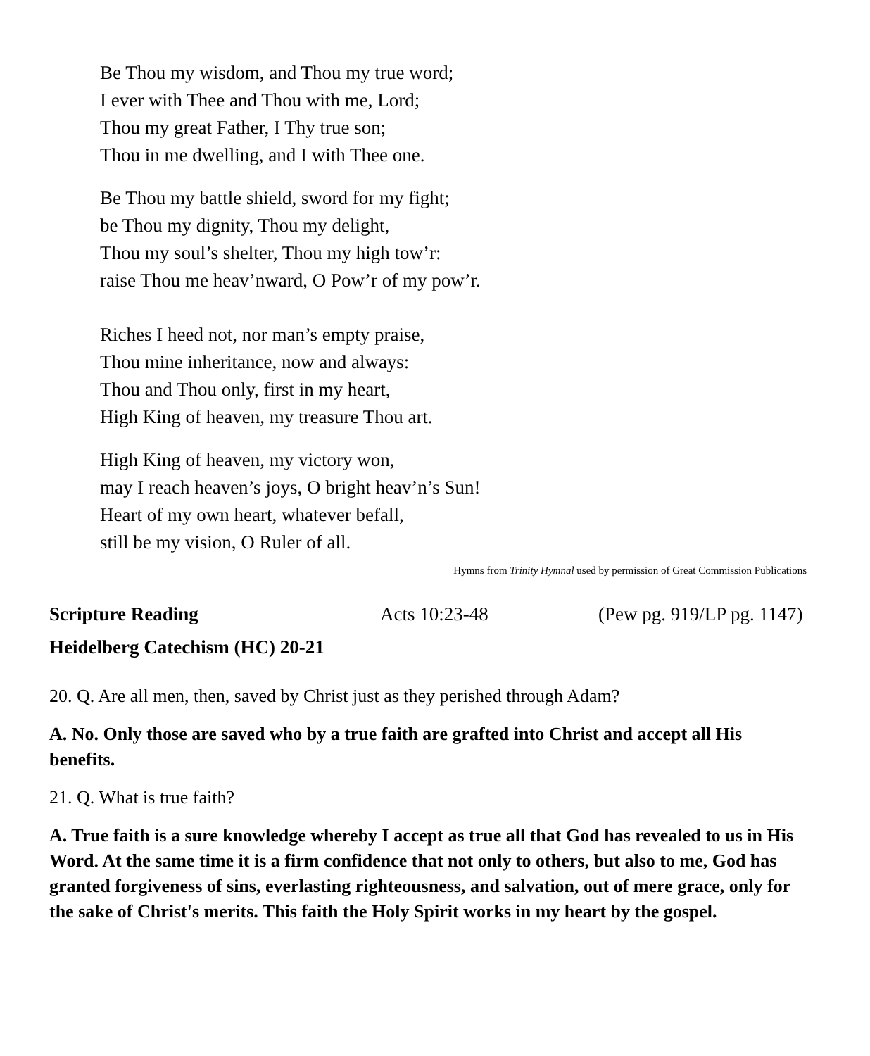Be Thou my wisdom, and Thou my true word;
I ever with Thee and Thou with me, Lord;
Thou my great Father, I Thy true son;
Thou in me dwelling, and I with Thee one.
Be Thou my battle shield, sword for my fight;
be Thou my dignity, Thou my delight,
Thou my soul’s shelter, Thou my high tow’r:
raise Thou me heav’nward, O Pow’r of my pow’r.
Riches I heed not, nor man’s empty praise,
Thou mine inheritance, now and always:
Thou and Thou only, first in my heart,
High King of heaven, my treasure Thou art.
High King of heaven, my victory won,
may I reach heaven’s joys, O bright heav’n’s Sun!
Heart of my own heart, whatever befall,
still be my vision, O Ruler of all.
Hymns from Trinity Hymnal used by permission of Great Commission Publications
Scripture Reading Acts 10:23-48 (Pew pg. 919/LP pg. 1147)
Heidelberg Catechism (HC) 20-21
20. Q. Are all men, then, saved by Christ just as they perished through Adam?
A. No. Only those are saved who by a true faith are grafted into Christ and accept all His benefits.
21. Q. What is true faith?
A. True faith is a sure knowledge whereby I accept as true all that God has revealed to us in His Word. At the same time it is a firm confidence that not only to others, but also to me, God has granted forgiveness of sins, everlasting righteousness, and salvation, out of mere grace, only for the sake of Christ's merits. This faith the Holy Spirit works in my heart by the gospel.